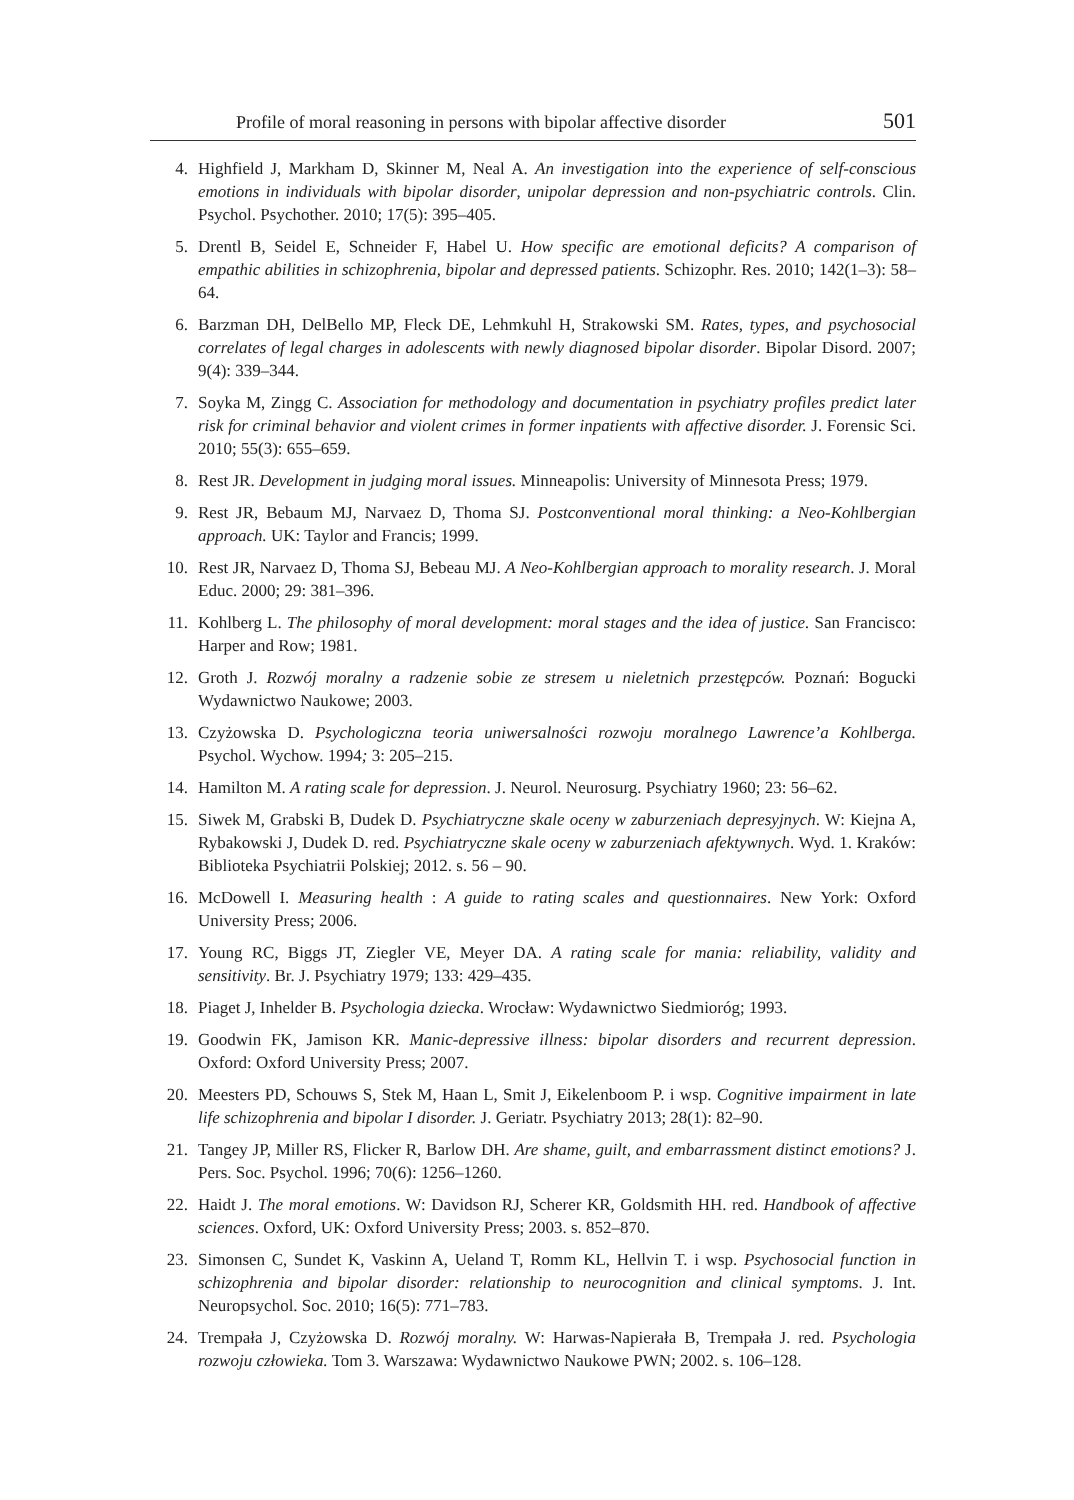Profile of moral reasoning in persons with bipolar affective disorder 501
4. Highfield J, Markham D, Skinner M, Neal A. An investigation into the experience of self-conscious emotions in individuals with bipolar disorder, unipolar depression and non-psychiatric controls. Clin. Psychol. Psychother. 2010; 17(5): 395–405.
5. Drentl B, Seidel E, Schneider F, Habel U. How specific are emotional deficits? A comparison of empathic abilities in schizophrenia, bipolar and depressed patients. Schizophr. Res. 2010; 142(1–3): 58–64.
6. Barzman DH, DelBello MP, Fleck DE, Lehmkuhl H, Strakowski SM. Rates, types, and psychosocial correlates of legal charges in adolescents with newly diagnosed bipolar disorder. Bipolar Disord. 2007; 9(4): 339–344.
7. Soyka M, Zingg C. Association for methodology and documentation in psychiatry profiles predict later risk for criminal behavior and violent crimes in former inpatients with affective disorder. J. Forensic Sci. 2010; 55(3): 655–659.
8. Rest JR. Development in judging moral issues. Minneapolis: University of Minnesota Press; 1979.
9. Rest JR, Bebaum MJ, Narvaez D, Thoma SJ. Postconventional moral thinking: a Neo-Kohlbergian approach. UK: Taylor and Francis; 1999.
10. Rest JR, Narvaez D, Thoma SJ, Bebeau MJ. A Neo-Kohlbergian approach to morality research. J. Moral Educ. 2000; 29: 381–396.
11. Kohlberg L. The philosophy of moral development: moral stages and the idea of justice. San Francisco: Harper and Row; 1981.
12. Groth J. Rozwój moralny a radzenie sobie ze stresem u nieletnich przestępców. Poznań: Bogucki Wydawnictwo Naukowe; 2003.
13. Czyżowska D. Psychologiczna teoria uniwersalności rozwoju moralnego Lawrence’a Kohlberga. Psychol. Wychow. 1994; 3: 205–215.
14. Hamilton M. A rating scale for depression. J. Neurol. Neurosurg. Psychiatry 1960; 23: 56–62.
15. Siwek M, Grabski B, Dudek D. Psychiatryczne skale oceny w zaburzeniach depresyjnych. W: Kiejna A, Rybakowski J, Dudek D. red. Psychiatryczne skale oceny w zaburzeniach afektywnych. Wyd. 1. Kraków: Biblioteka Psychiatrii Polskiej; 2012. s. 56 – 90.
16. McDowell I. Measuring health : A guide to rating scales and questionnaires. New York: Oxford University Press; 2006.
17. Young RC, Biggs JT, Ziegler VE, Meyer DA. A rating scale for mania: reliability, validity and sensitivity. Br. J. Psychiatry 1979; 133: 429–435.
18. Piaget J, Inhelder B. Psychologia dziecka. Wrocław: Wydawnictwo Siedmioróg; 1993.
19. Goodwin FK, Jamison KR. Manic-depressive illness: bipolar disorders and recurrent depression. Oxford: Oxford University Press; 2007.
20. Meesters PD, Schouws S, Stek M, Haan L, Smit J, Eikelenboom P. i wsp. Cognitive impairment in late life schizophrenia and bipolar I disorder. J. Geriatr. Psychiatry 2013; 28(1): 82–90.
21. Tangey JP, Miller RS, Flicker R, Barlow DH. Are shame, guilt, and embarrassment distinct emotions? J. Pers. Soc. Psychol. 1996; 70(6): 1256–1260.
22. Haidt J. The moral emotions. W: Davidson RJ, Scherer KR, Goldsmith HH. red. Handbook of affective sciences. Oxford, UK: Oxford University Press; 2003. s. 852–870.
23. Simonsen C, Sundet K, Vaskinn A, Ueland T, Romm KL, Hellvin T. i wsp. Psychosocial function in schizophrenia and bipolar disorder: relationship to neurocognition and clinical symptoms. J. Int. Neuropsychol. Soc. 2010; 16(5): 771–783.
24. Trempała J, Czyżowska D. Rozwój moralny. W: Harwas-Napierała B, Trempała J. red. Psychologia rozwoju człowieka. Tom 3. Warszawa: Wydawnictwo Naukowe PWN; 2002. s. 106–128.